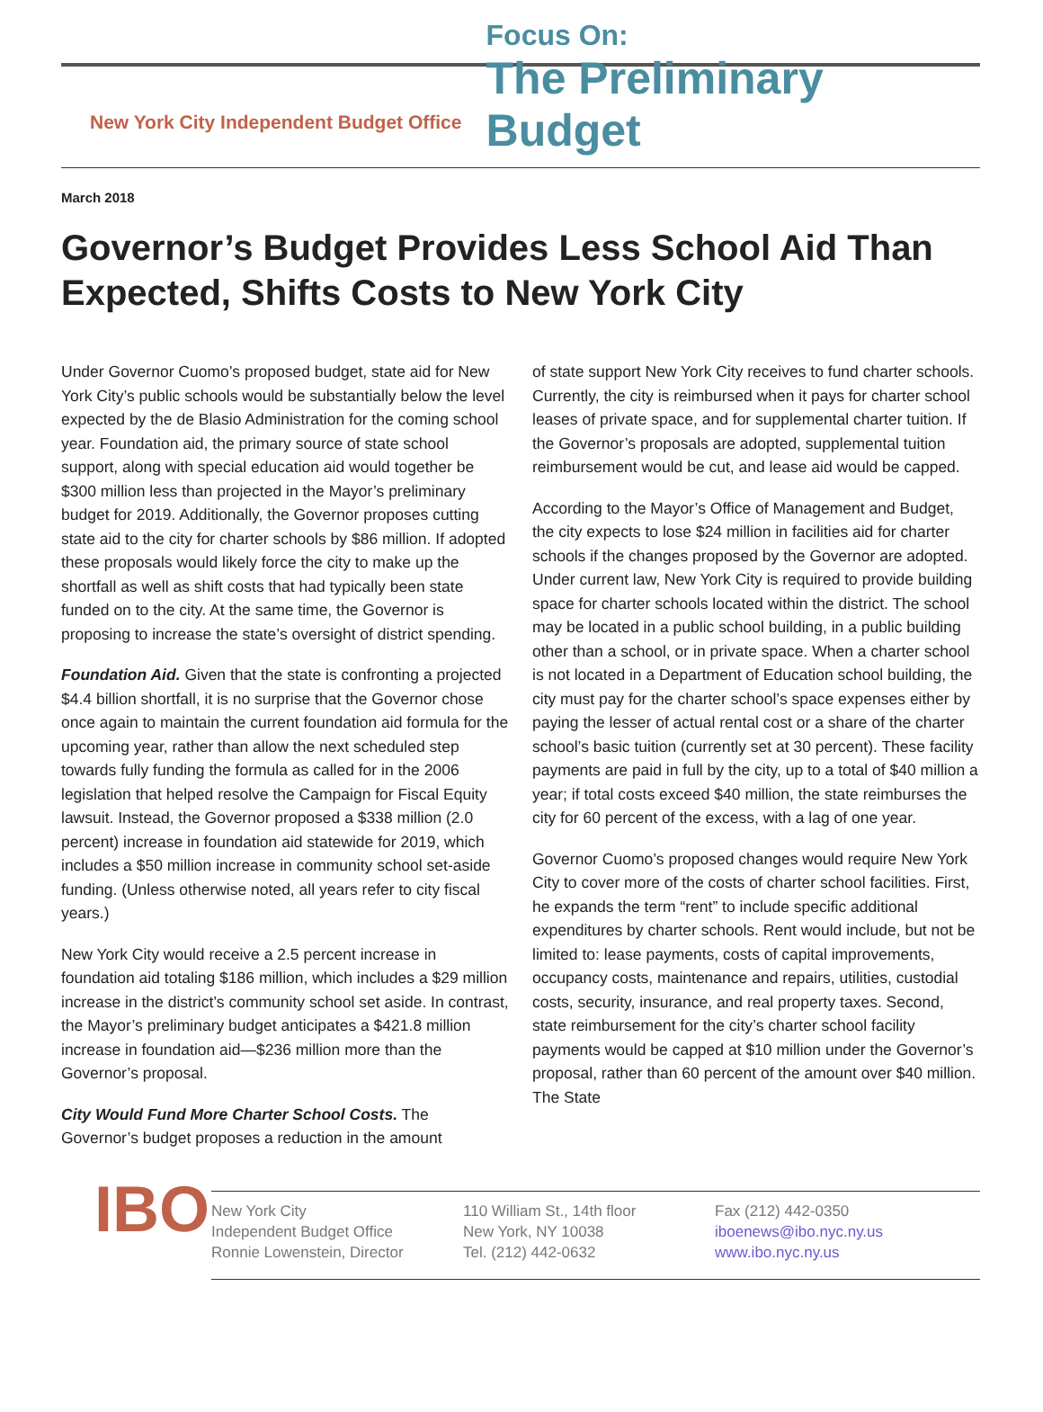New York City Independent Budget Office
Focus On:
The Preliminary Budget
March 2018
Governor’s Budget Provides Less School Aid Than Expected, Shifts Costs to New York City
Under Governor Cuomo’s proposed budget, state aid for New York City’s public schools would be substantially below the level expected by the de Blasio Administration for the coming school year. Foundation aid, the primary source of state school support, along with special education aid would together be $300 million less than projected in the Mayor’s preliminary budget for 2019. Additionally, the Governor proposes cutting state aid to the city for charter schools by $86 million. If adopted these proposals would likely force the city to make up the shortfall as well as shift costs that had typically been state funded on to the city. At the same time, the Governor is proposing to increase the state’s oversight of district spending.
Foundation Aid. Given that the state is confronting a projected $4.4 billion shortfall, it is no surprise that the Governor chose once again to maintain the current foundation aid formula for the upcoming year, rather than allow the next scheduled step towards fully funding the formula as called for in the 2006 legislation that helped resolve the Campaign for Fiscal Equity lawsuit. Instead, the Governor proposed a $338 million (2.0 percent) increase in foundation aid statewide for 2019, which includes a $50 million increase in community school set-aside funding. (Unless otherwise noted, all years refer to city fiscal years.)
New York City would receive a 2.5 percent increase in foundation aid totaling $186 million, which includes a $29 million increase in the district’s community school set aside. In contrast, the Mayor’s preliminary budget anticipates a $421.8 million increase in foundation aid—$236 million more than the Governor’s proposal.
City Would Fund More Charter School Costs. The Governor’s budget proposes a reduction in the amount
of state support New York City receives to fund charter schools. Currently, the city is reimbursed when it pays for charter school leases of private space, and for supplemental charter tuition. If the Governor’s proposals are adopted, supplemental tuition reimbursement would be cut, and lease aid would be capped.
According to the Mayor’s Office of Management and Budget, the city expects to lose $24 million in facilities aid for charter schools if the changes proposed by the Governor are adopted. Under current law, New York City is required to provide building space for charter schools located within the district. The school may be located in a public school building, in a public building other than a school, or in private space. When a charter school is not located in a Department of Education school building, the city must pay for the charter school’s space expenses either by paying the lesser of actual rental cost or a share of the charter school’s basic tuition (currently set at 30 percent). These facility payments are paid in full by the city, up to a total of $40 million a year; if total costs exceed $40 million, the state reimburses the city for 60 percent of the excess, with a lag of one year.
Governor Cuomo’s proposed changes would require New York City to cover more of the costs of charter school facilities. First, he expands the term “rent” to include specific additional expenditures by charter schools. Rent would include, but not be limited to: lease payments, costs of capital improvements, occupancy costs, maintenance and repairs, utilities, custodial costs, security, insurance, and real property taxes. Second, state reimbursement for the city’s charter school facility payments would be capped at $10 million under the Governor’s proposal, rather than 60 percent of the amount over $40 million. The State
IBO
New York City
Independent Budget Office
Ronnie Lowenstein, Director
110 William St., 14th floor
New York, NY 10038
Tel. (212) 442-0632
Fax (212) 442-0350
iboenews@ibo.nyc.ny.us
www.ibo.nyc.ny.us